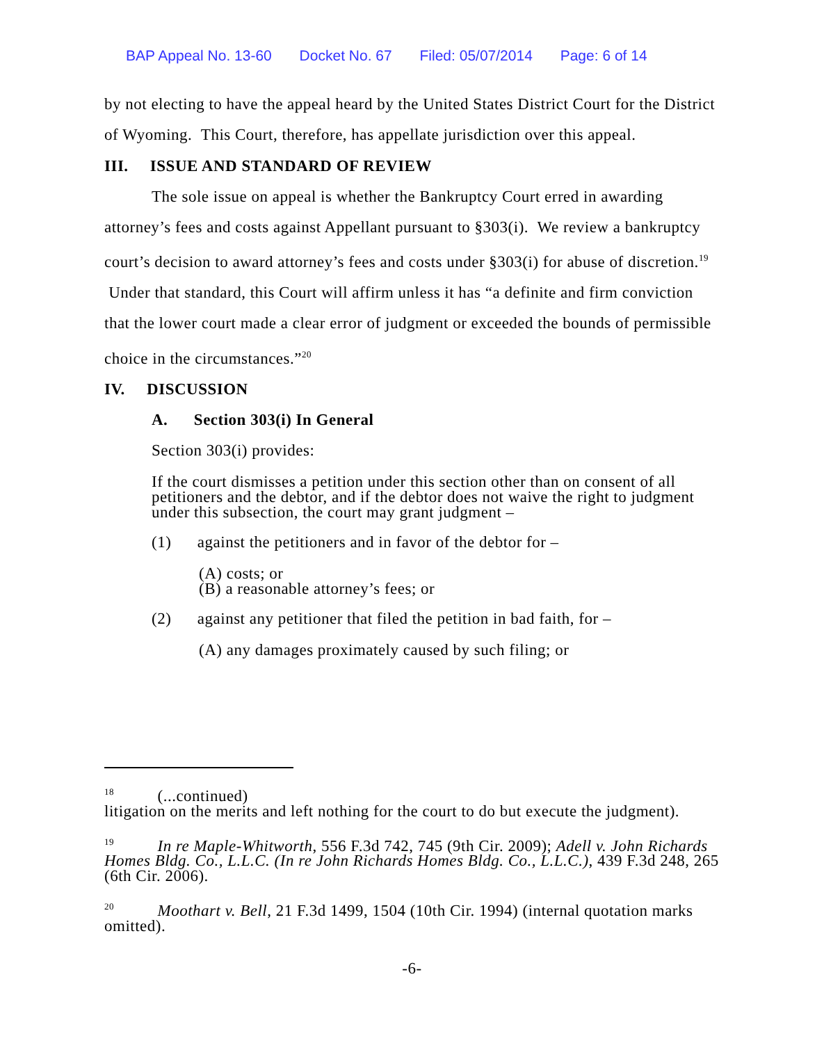BAP Appeal No. 13-60 Docket No. 67 Filed: 05/07/2014 Page: 6 of 14
by not electing to have the appeal heard by the United States District Court for the District of Wyoming. This Court, therefore, has appellate jurisdiction over this appeal.
III. ISSUE AND STANDARD OF REVIEW
The sole issue on appeal is whether the Bankruptcy Court erred in awarding attorney’s fees and costs against Appellant pursuant to §303(i). We review a bankruptcy court’s decision to award attorney’s fees and costs under §303(i) for abuse of discretion.<sup>19</sup> Under that standard, this Court will affirm unless it has “a definite and firm conviction that the lower court made a clear error of judgment or exceeded the bounds of permissible choice in the circumstances.”<sup>20</sup>
IV. DISCUSSION
A. Section 303(i) In General
Section 303(i) provides:
If the court dismisses a petition under this section other than on consent of all petitioners and the debtor, and if the debtor does not waive the right to judgment under this subsection, the court may grant judgment –
(1) against the petitioners and in favor of the debtor for –
(A) costs; or
(B) a reasonable attorney’s fees; or
(2) against any petitioner that filed the petition in bad faith, for –
(A) any damages proximately caused by such filing; or
<sup>18</sup> (...continued)
litigation on the merits and left nothing for the court to do but execute the judgment).
<sup>19</sup> In re Maple-Whitworth, 556 F.3d 742, 745 (9th Cir. 2009); Adell v. John Richards Homes Bldg. Co., L.L.C. (In re John Richards Homes Bldg. Co., L.L.C.), 439 F.3d 248, 265 (6th Cir. 2006).
<sup>20</sup> Moothart v. Bell, 21 F.3d 1499, 1504 (10th Cir. 1994) (internal quotation marks omitted).
-6-